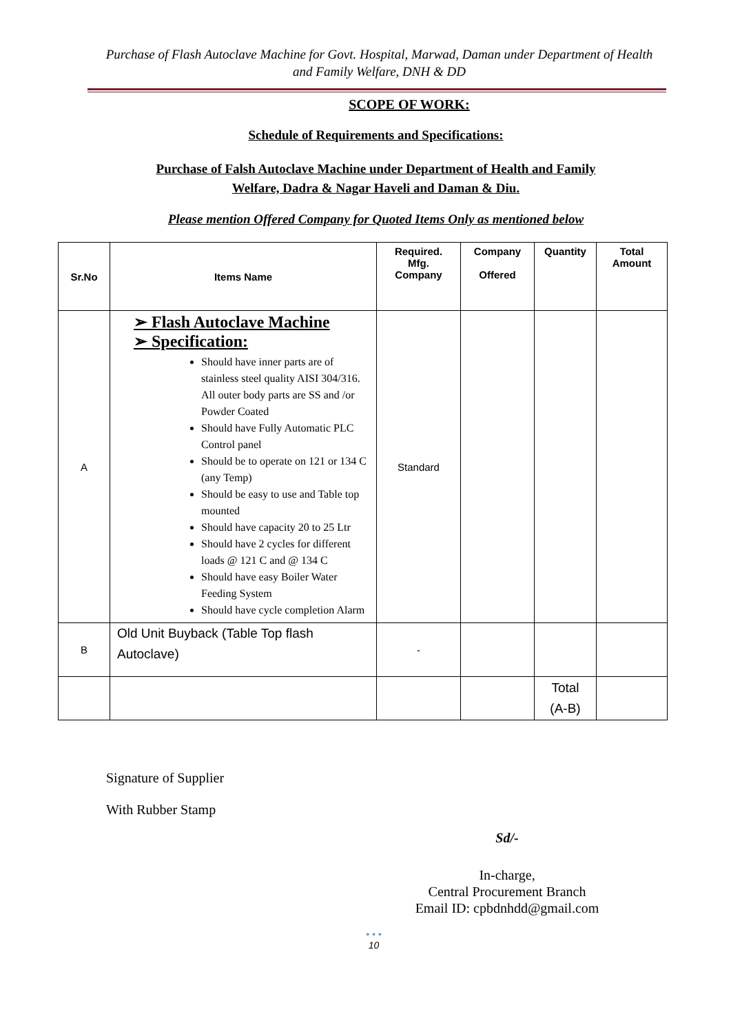Purchase of Flash Autoclave Machine for Govt. Hospital, Marwad, Daman under Department of Health and Family Welfare, DNH & DD
SCOPE OF WORK:
Schedule of Requirements and Specifications:
Purchase of Falsh Autoclave Machine under Department of Health and Family
Welfare, Dadra & Nagar Haveli and Daman & Diu.
Please mention Offered Company for Quoted Items Only as mentioned below
| Sr.No | Items Name | Required. Mfg. Company | Company Offered | Quantity | Total Amount |
| --- | --- | --- | --- | --- | --- |
| A | ➢ Flash Autoclave Machine ➢ Specification: Should have inner parts are of stainless steel quality AISI 304/316. All outer body parts are SS and /or Powder Coated Should have Fully Automatic PLC Control panel Should be to operate on 121 or 134 C (any Temp) Should be easy to use and Table top mounted Should have capacity 20 to 25 Ltr Should have 2 cycles for different loads @ 121 C and @ 134 C Should have easy Boiler Water Feeding System Should have cycle completion Alarm | Standard | | | |
| B | Old Unit Buyback (Table Top flash Autoclave) | - | | | |
| | | | | Total (A-B) | |
Signature of Supplier
With Rubber Stamp
Sd/-
In-charge,
Central Procurement Branch
Email ID: cpbdnhdd@gmail.com
• • •
10